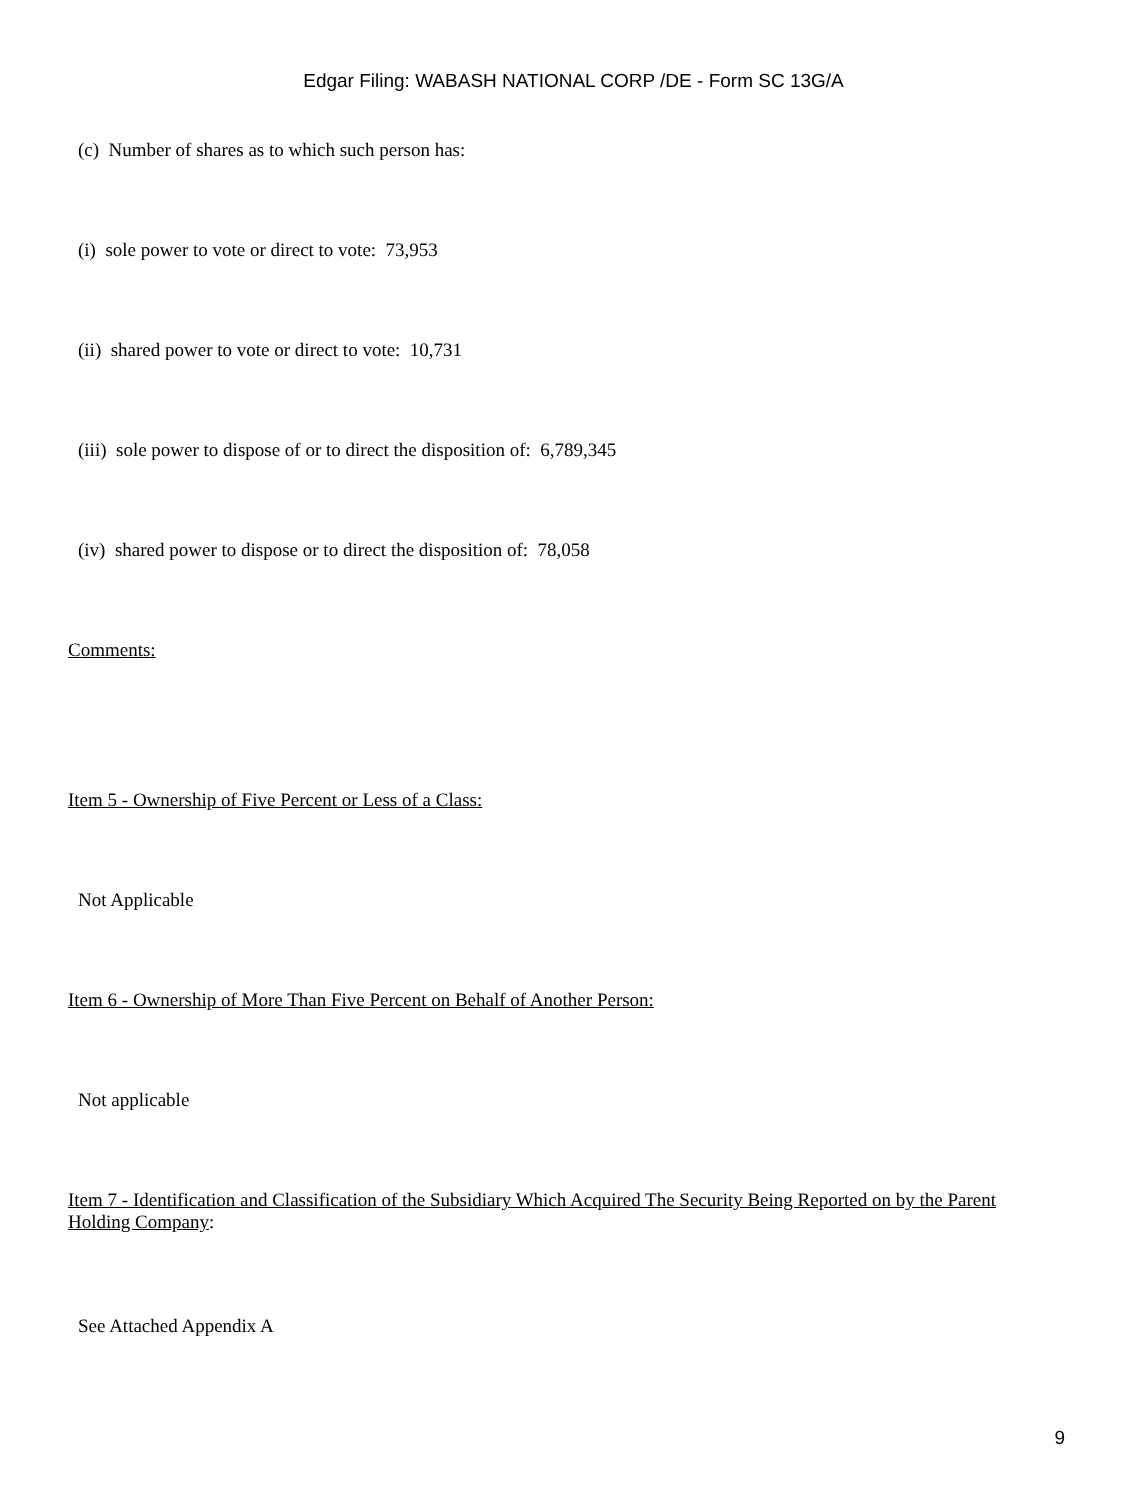Edgar Filing: WABASH NATIONAL CORP /DE - Form SC 13G/A
(c) Number of shares as to which such person has:
(i) sole power to vote or direct to vote: 73,953
(ii) shared power to vote or direct to vote: 10,731
(iii) sole power to dispose of or to direct the disposition of: 6,789,345
(iv) shared power to dispose or to direct the disposition of: 78,058
Comments:
Item 5 - Ownership of Five Percent or Less of a Class:
Not Applicable
Item 6 - Ownership of More Than Five Percent on Behalf of Another Person:
Not applicable
Item 7 - Identification and Classification of the Subsidiary Which Acquired The Security Being Reported on by the Parent Holding Company:
See Attached Appendix A
9